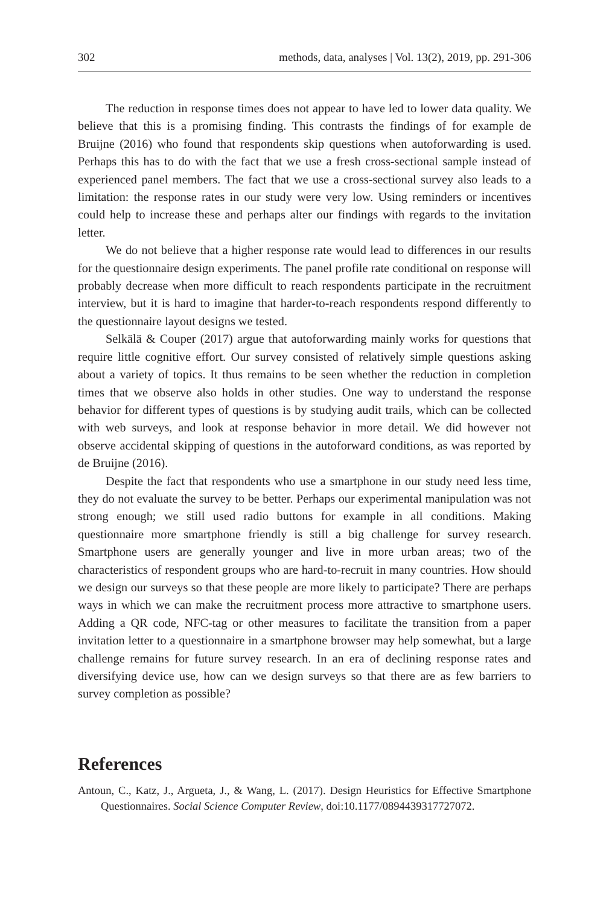302 methods, data, analyses | Vol. 13(2), 2019, pp. 291-306
The reduction in response times does not appear to have led to lower data quality. We believe that this is a promising finding. This contrasts the findings of for example de Bruijne (2016) who found that respondents skip questions when autoforwarding is used. Perhaps this has to do with the fact that we use a fresh cross-sectional sample instead of experienced panel members. The fact that we use a cross-sectional survey also leads to a limitation: the response rates in our study were very low. Using reminders or incentives could help to increase these and perhaps alter our findings with regards to the invitation letter.
We do not believe that a higher response rate would lead to differences in our results for the questionnaire design experiments. The panel profile rate conditional on response will probably decrease when more difficult to reach respondents participate in the recruitment interview, but it is hard to imagine that harder-to-reach respondents respond differently to the questionnaire layout designs we tested.
Selkälä & Couper (2017) argue that autoforwarding mainly works for questions that require little cognitive effort. Our survey consisted of relatively simple questions asking about a variety of topics. It thus remains to be seen whether the reduction in completion times that we observe also holds in other studies. One way to understand the response behavior for different types of questions is by studying audit trails, which can be collected with web surveys, and look at response behavior in more detail. We did however not observe accidental skipping of questions in the autoforward conditions, as was reported by de Bruijne (2016).
Despite the fact that respondents who use a smartphone in our study need less time, they do not evaluate the survey to be better. Perhaps our experimental manipulation was not strong enough; we still used radio buttons for example in all conditions. Making questionnaire more smartphone friendly is still a big challenge for survey research. Smartphone users are generally younger and live in more urban areas; two of the characteristics of respondent groups who are hard-to-recruit in many countries. How should we design our surveys so that these people are more likely to participate? There are perhaps ways in which we can make the recruitment process more attractive to smartphone users. Adding a QR code, NFC-tag or other measures to facilitate the transition from a paper invitation letter to a questionnaire in a smartphone browser may help somewhat, but a large challenge remains for future survey research. In an era of declining response rates and diversifying device use, how can we design surveys so that there are as few barriers to survey completion as possible?
References
Antoun, C., Katz, J., Argueta, J., & Wang, L. (2017). Design Heuristics for Effective Smartphone Questionnaires. Social Science Computer Review, doi:10.1177/0894439317727072.